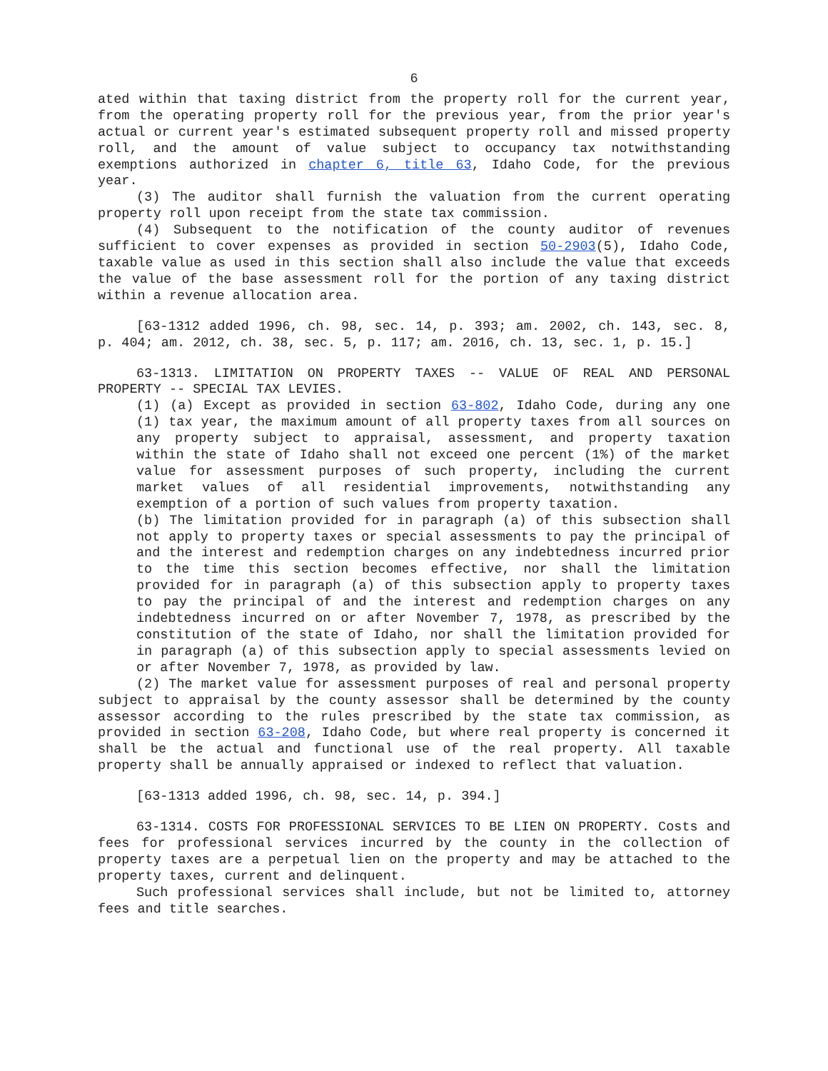6
ated within that taxing district from the property roll for the current year, from the operating property roll for the previous year, from the prior year's actual or current year's estimated subsequent property roll and missed property roll, and the amount of value subject to occupancy tax notwithstanding exemptions authorized in chapter 6, title 63, Idaho Code, for the previous year.
(3) The auditor shall furnish the valuation from the current operating property roll upon receipt from the state tax commission.
(4) Subsequent to the notification of the county auditor of revenues sufficient to cover expenses as provided in section 50-2903(5), Idaho Code, taxable value as used in this section shall also include the value that exceeds the value of the base assessment roll for the portion of any taxing district within a revenue allocation area.
[63-1312 added 1996, ch. 98, sec. 14, p. 393; am. 2002, ch. 143, sec. 8, p. 404; am. 2012, ch. 38, sec. 5, p. 117; am. 2016, ch. 13, sec. 1, p. 15.]
63-1313. LIMITATION ON PROPERTY TAXES -- VALUE OF REAL AND PERSONAL PROPERTY -- SPECIAL TAX LEVIES.
(1) (a) Except as provided in section 63-802, Idaho Code, during any one (1) tax year, the maximum amount of all property taxes from all sources on any property subject to appraisal, assessment, and property taxation within the state of Idaho shall not exceed one percent (1%) of the market value for assessment purposes of such property, including the current market values of all residential improvements, notwithstanding any exemption of a portion of such values from property taxation.
(b) The limitation provided for in paragraph (a) of this subsection shall not apply to property taxes or special assessments to pay the principal of and the interest and redemption charges on any indebtedness incurred prior to the time this section becomes effective, nor shall the limitation provided for in paragraph (a) of this subsection apply to property taxes to pay the principal of and the interest and redemption charges on any indebtedness incurred on or after November 7, 1978, as prescribed by the constitution of the state of Idaho, nor shall the limitation provided for in paragraph (a) of this subsection apply to special assessments levied on or after November 7, 1978, as provided by law.
(2) The market value for assessment purposes of real and personal property subject to appraisal by the county assessor shall be determined by the county assessor according to the rules prescribed by the state tax commission, as provided in section 63-208, Idaho Code, but where real property is concerned it shall be the actual and functional use of the real property. All taxable property shall be annually appraised or indexed to reflect that valuation.
[63-1313 added 1996, ch. 98, sec. 14, p. 394.]
63-1314. COSTS FOR PROFESSIONAL SERVICES TO BE LIEN ON PROPERTY. Costs and fees for professional services incurred by the county in the collection of property taxes are a perpetual lien on the property and may be attached to the property taxes, current and delinquent.
Such professional services shall include, but not be limited to, attorney fees and title searches.